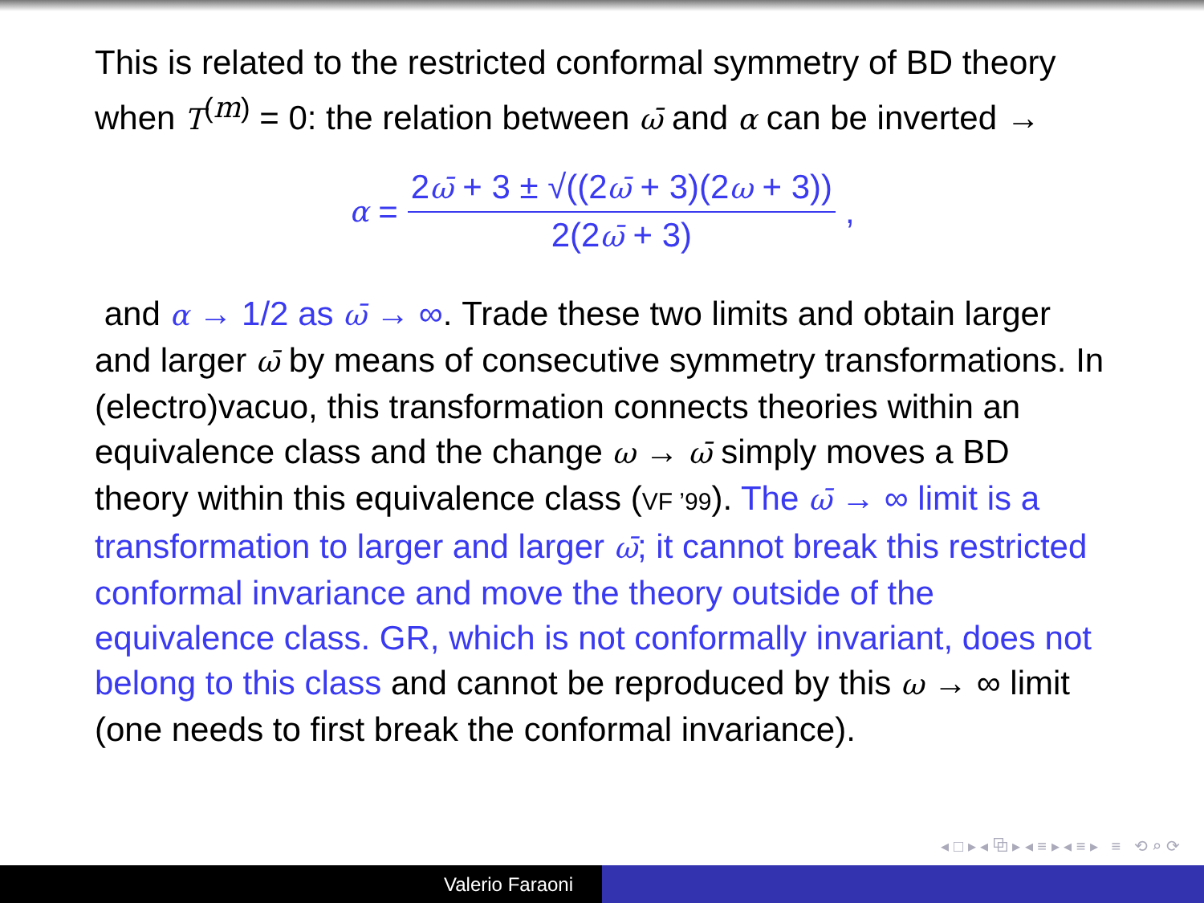This is related to the restricted conformal symmetry of BD theory when T<sup>(m)</sup> = 0: the relation between ω̄ and α can be inverted →
α =
2ω̄ + 3 ± √((2ω̄ + 3)(2ω + 3))
2(2ω̄ + 3)
,
and α → 1/2 as ω̄ → ∞. Trade these two limits and obtain larger and larger ω̄ by means of consecutive symmetry transformations. In (electro)vacuo, this transformation connects theories within an equivalence class and the change ω → ω̄ simply moves a BD theory within this equivalence class (VF ’99). The ω̄ → ∞ limit is a transformation to larger and larger ω̄; it cannot break this restricted conformal invariance and move the theory outside of the equivalence class. GR, which is not conformally invariant, does not belong to this class and cannot be reproduced by this ω → ∞ limit (one needs to first break the conformal invariance).
◂ □ ▸ ◂ ⧉ ▸ ◂ ≡ ▸ ◂ ≡ ▸ ≡ ⟲ ⌕ ⟳
Valerio Faraoni